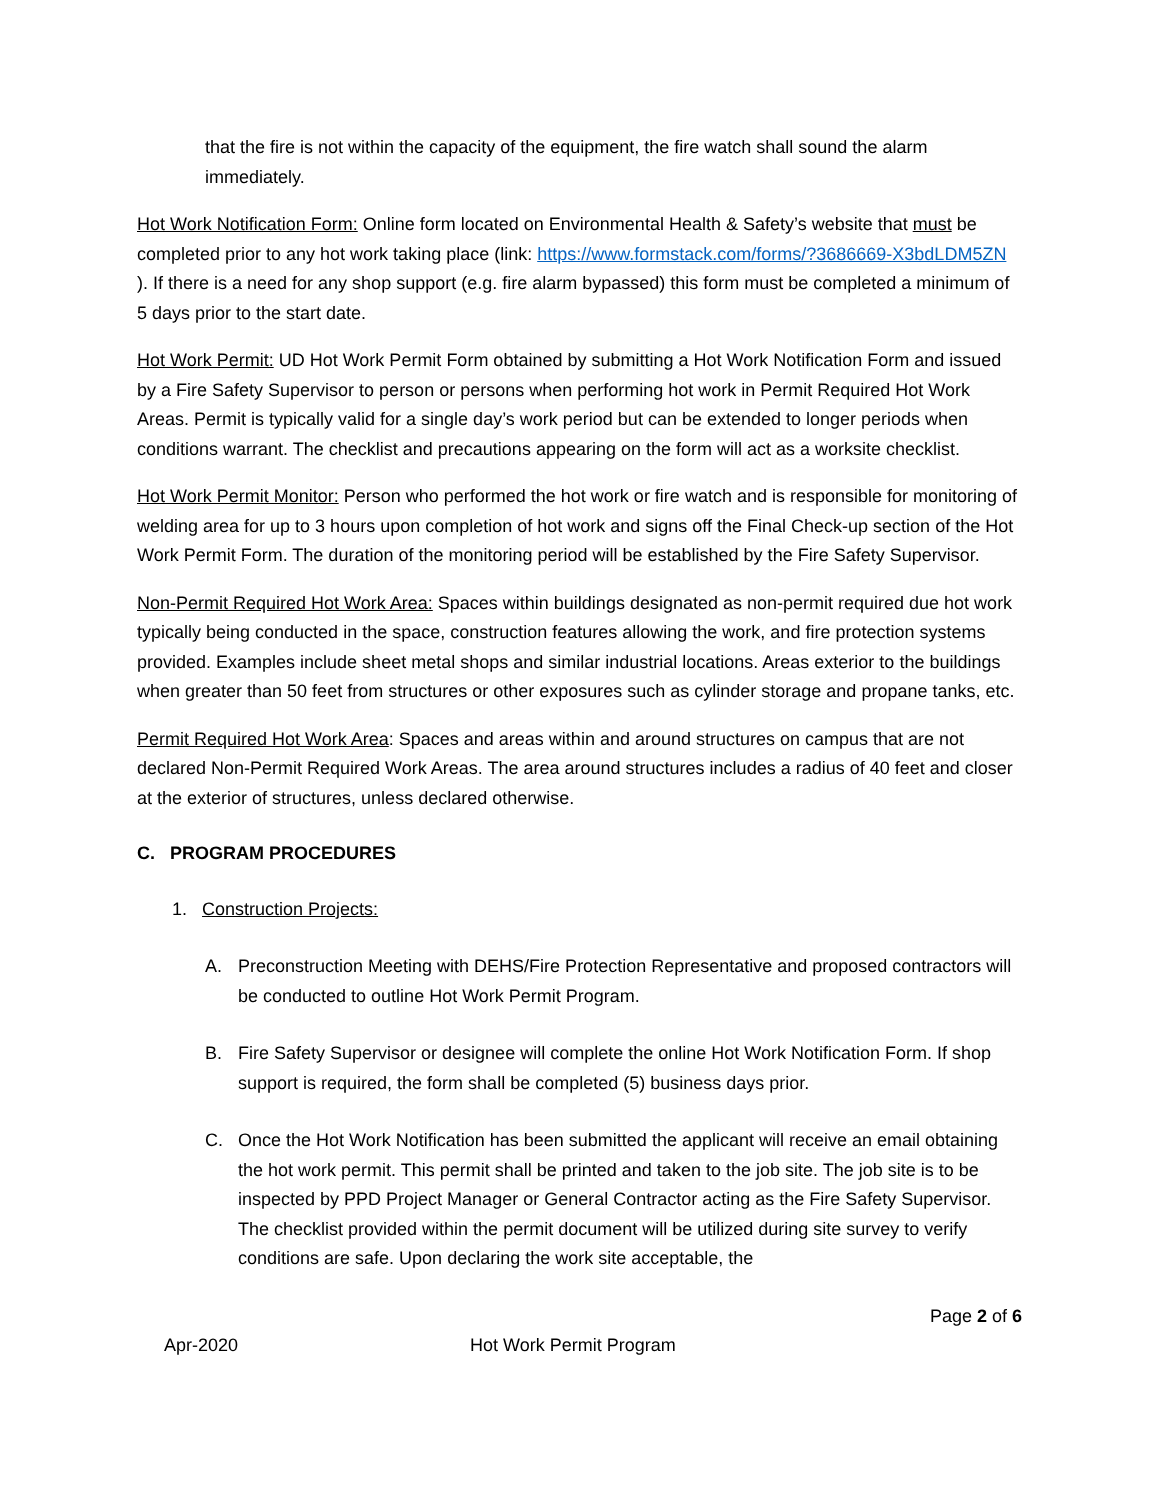that the fire is not within the capacity of the equipment, the fire watch shall sound the alarm immediately.
Hot Work Notification Form: Online form located on Environmental Health & Safety’s website that must be completed prior to any hot work taking place (link: https://www.formstack.com/forms/?3686669-X3bdLDM5ZN ). If there is a need for any shop support (e.g. fire alarm bypassed) this form must be completed a minimum of 5 days prior to the start date.
Hot Work Permit: UD Hot Work Permit Form obtained by submitting a Hot Work Notification Form and issued by a Fire Safety Supervisor to person or persons when performing hot work in Permit Required Hot Work Areas. Permit is typically valid for a single day’s work period but can be extended to longer periods when conditions warrant. The checklist and precautions appearing on the form will act as a worksite checklist.
Hot Work Permit Monitor: Person who performed the hot work or fire watch and is responsible for monitoring of welding area for up to 3 hours upon completion of hot work and signs off the Final Check-up section of the Hot Work Permit Form. The duration of the monitoring period will be established by the Fire Safety Supervisor.
Non-Permit Required Hot Work Area: Spaces within buildings designated as non-permit required due hot work typically being conducted in the space, construction features allowing the work, and fire protection systems provided. Examples include sheet metal shops and similar industrial locations. Areas exterior to the buildings when greater than 50 feet from structures or other exposures such as cylinder storage and propane tanks, etc.
Permit Required Hot Work Area: Spaces and areas within and around structures on campus that are not declared Non-Permit Required Work Areas. The area around structures includes a radius of 40 feet and closer at the exterior of structures, unless declared otherwise.
C. PROGRAM PROCEDURES
1. Construction Projects:
A. Preconstruction Meeting with DEHS/Fire Protection Representative and proposed contractors will be conducted to outline Hot Work Permit Program.
B. Fire Safety Supervisor or designee will complete the online Hot Work Notification Form. If shop support is required, the form shall be completed (5) business days prior.
C. Once the Hot Work Notification has been submitted the applicant will receive an email obtaining the hot work permit. This permit shall be printed and taken to the job site. The job site is to be inspected by PPD Project Manager or General Contractor acting as the Fire Safety Supervisor. The checklist provided within the permit document will be utilized during site survey to verify conditions are safe. Upon declaring the work site acceptable, the
Page 2 of 6
Apr-2020 Hot Work Permit Program